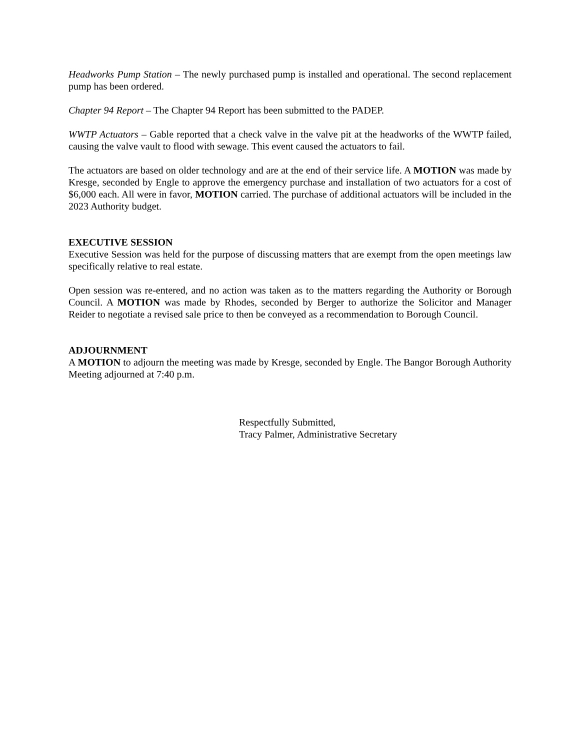Headworks Pump Station – The newly purchased pump is installed and operational. The second replacement pump has been ordered.
Chapter 94 Report – The Chapter 94 Report has been submitted to the PADEP.
WWTP Actuators – Gable reported that a check valve in the valve pit at the headworks of the WWTP failed, causing the valve vault to flood with sewage. This event caused the actuators to fail.
The actuators are based on older technology and are at the end of their service life. A MOTION was made by Kresge, seconded by Engle to approve the emergency purchase and installation of two actuators for a cost of $6,000 each. All were in favor, MOTION carried. The purchase of additional actuators will be included in the 2023 Authority budget.
EXECUTIVE SESSION
Executive Session was held for the purpose of discussing matters that are exempt from the open meetings law specifically relative to real estate.
Open session was re-entered, and no action was taken as to the matters regarding the Authority or Borough Council. A MOTION was made by Rhodes, seconded by Berger to authorize the Solicitor and Manager Reider to negotiate a revised sale price to then be conveyed as a recommendation to Borough Council.
ADJOURNMENT
A MOTION to adjourn the meeting was made by Kresge, seconded by Engle. The Bangor Borough Authority Meeting adjourned at 7:40 p.m.
Respectfully Submitted,
Tracy Palmer, Administrative Secretary